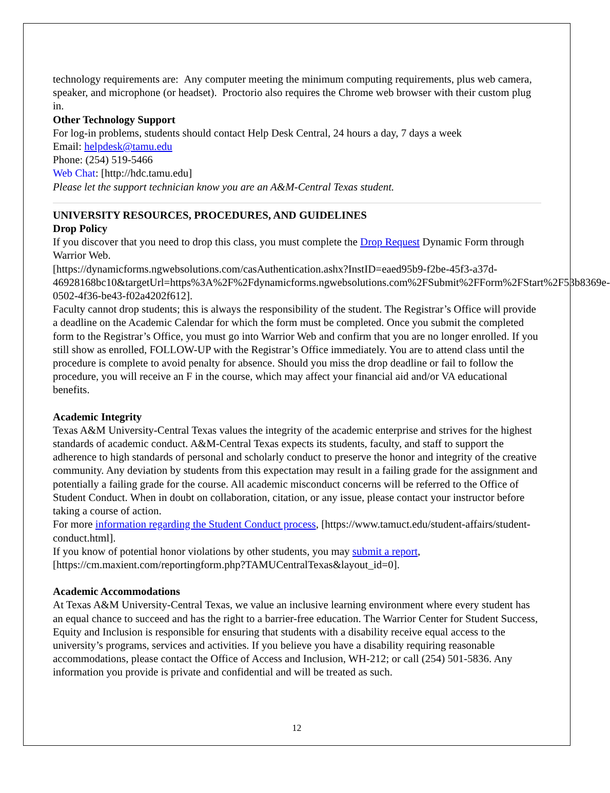technology requirements are: Any computer meeting the minimum computing requirements, plus web camera, speaker, and microphone (or headset). Proctorio also requires the Chrome web browser with their custom plug in.
Other Technology Support
For log-in problems, students should contact Help Desk Central, 24 hours a day, 7 days a week
Email: helpdesk@tamu.edu
Phone: (254) 519-5466
Web Chat: [http://hdc.tamu.edu]
Please let the support technician know you are an A&M-Central Texas student.
UNIVERSITY RESOURCES, PROCEDURES, AND GUIDELINES
Drop Policy
If you discover that you need to drop this class, you must complete the Drop Request Dynamic Form through Warrior Web.
[https://dynamicforms.ngwebsolutions.com/casAuthentication.ashx?InstID=eaed95b9-f2be-45f3-a37d-46928168bc10&targetUrl=https%3A%2F%2Fdynamicforms.ngwebsolutions.com%2FSubmit%2FForm%2FStart%2F53b8369e-0502-4f36-be43-f02a4202f612].
Faculty cannot drop students; this is always the responsibility of the student. The Registrar’s Office will provide a deadline on the Academic Calendar for which the form must be completed. Once you submit the completed form to the Registrar’s Office, you must go into Warrior Web and confirm that you are no longer enrolled. If you still show as enrolled, FOLLOW-UP with the Registrar’s Office immediately. You are to attend class until the procedure is complete to avoid penalty for absence. Should you miss the drop deadline or fail to follow the procedure, you will receive an F in the course, which may affect your financial aid and/or VA educational benefits.
Academic Integrity
Texas A&M University-Central Texas values the integrity of the academic enterprise and strives for the highest standards of academic conduct. A&M-Central Texas expects its students, faculty, and staff to support the adherence to high standards of personal and scholarly conduct to preserve the honor and integrity of the creative community. Any deviation by students from this expectation may result in a failing grade for the assignment and potentially a failing grade for the course. All academic misconduct concerns will be referred to the Office of Student Conduct. When in doubt on collaboration, citation, or any issue, please contact your instructor before taking a course of action.
For more information regarding the Student Conduct process, [https://www.tamuct.edu/student-affairs/student-conduct.html].
If you know of potential honor violations by other students, you may submit a report, [https://cm.maxient.com/reportingform.php?TAMUCentralTexas&layout_id=0].
Academic Accommodations
At Texas A&M University-Central Texas, we value an inclusive learning environment where every student has an equal chance to succeed and has the right to a barrier-free education. The Warrior Center for Student Success, Equity and Inclusion is responsible for ensuring that students with a disability receive equal access to the university’s programs, services and activities. If you believe you have a disability requiring reasonable accommodations, please contact the Office of Access and Inclusion, WH-212; or call (254) 501-5836. Any information you provide is private and confidential and will be treated as such.
12